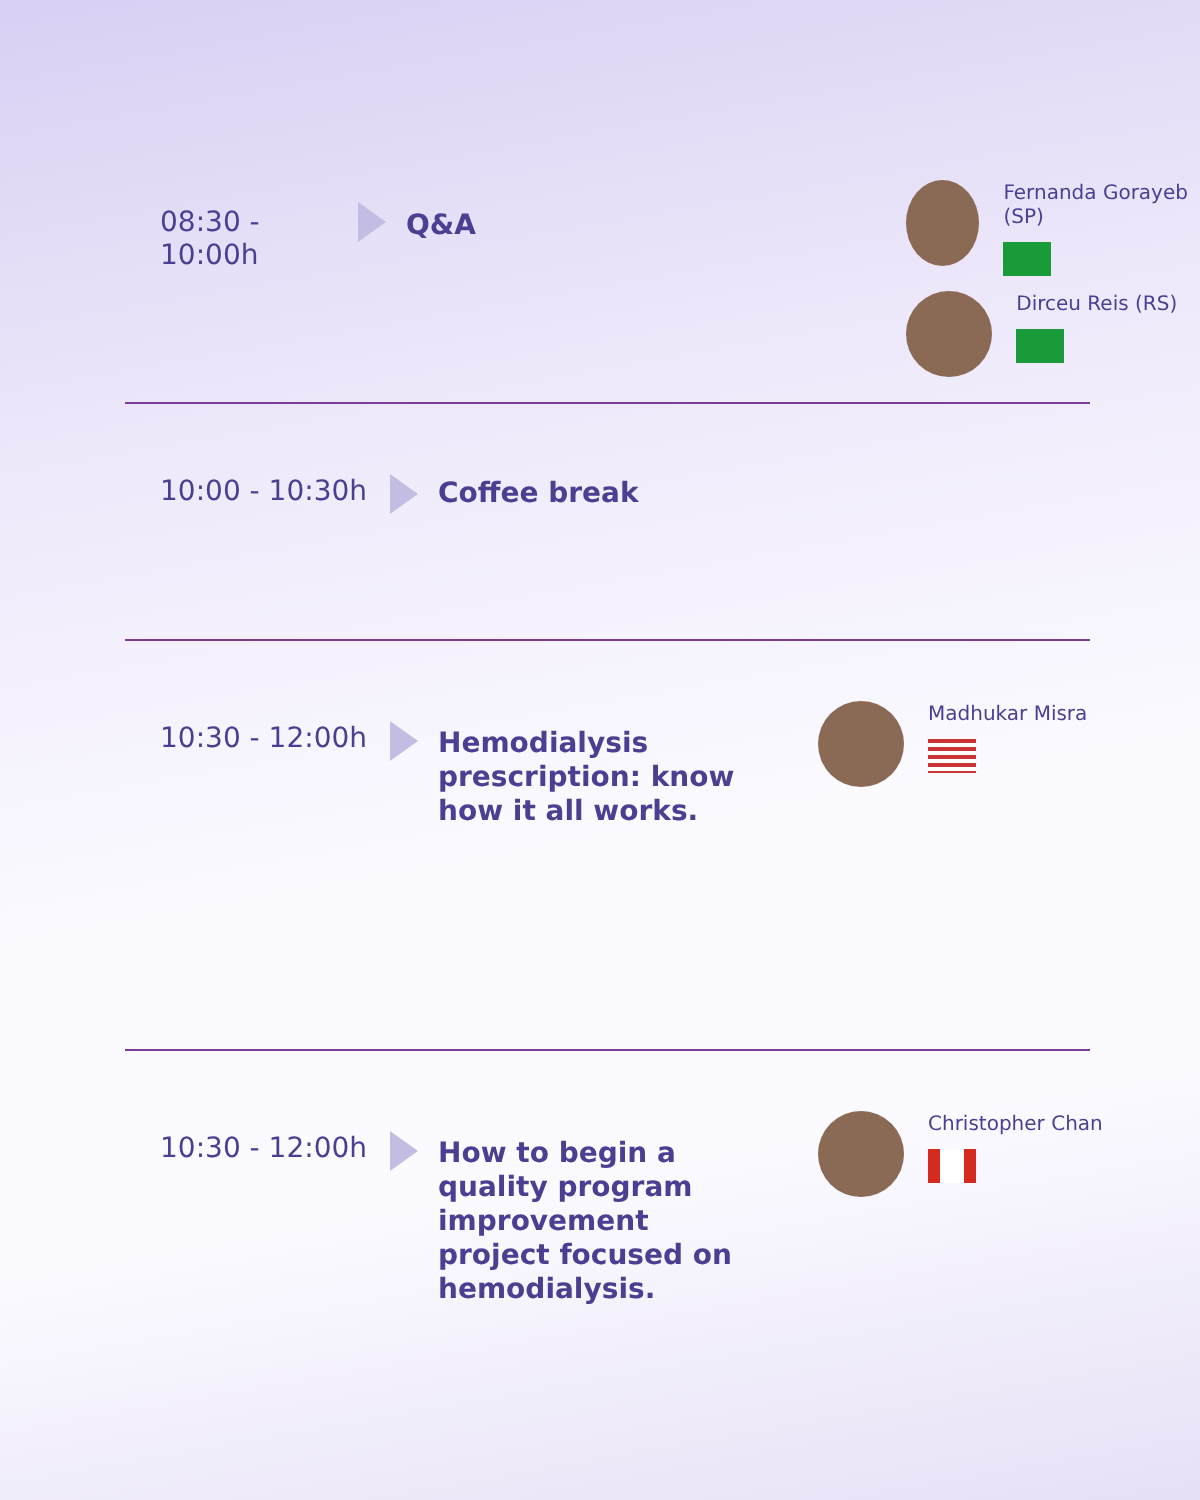08:30 - 10:00h
Q&A
Fernanda Gorayeb (SP)
Dirceu Reis (RS)
10:00 - 10:30h
Coffee break
10:30 - 12:00h
Hemodialysis prescription: know how it all works.
Madhukar Misra
10:30 - 12:00h
How to begin a quality program improvement project focused on hemodialysis.
Christopher Chan